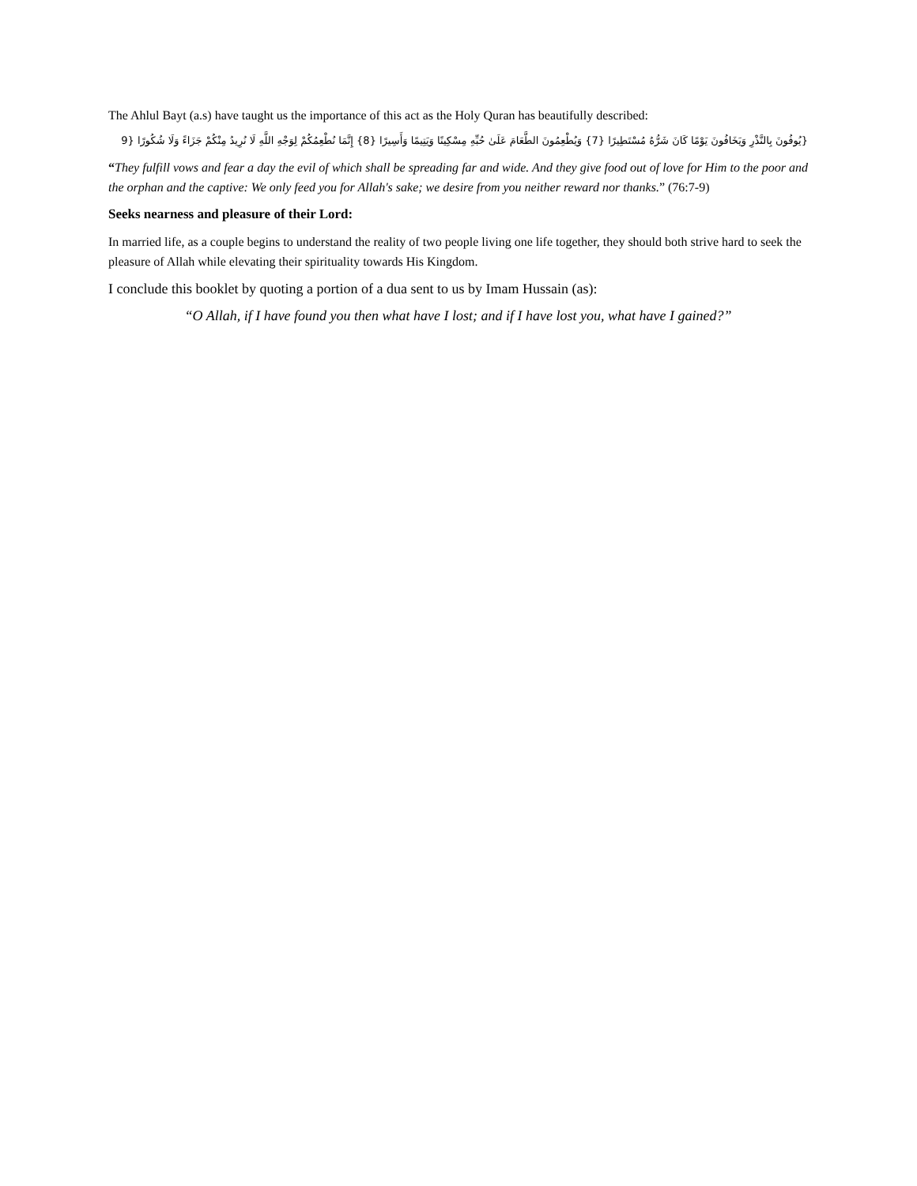The Ahlul Bayt (a.s) have taught us the importance of this act as the Holy Quran has beautifully described:
{يُوفُونَ بِالنَّذْرِ وَيَخَافُونَ يَوْمًا كَانَ شَرُّهُ مُسْتَطِيرًا {7} وَيُطْعِمُونَ الطَّعَامَ عَلَىٰ حُبِّهِ مِسْكِينًا وَيَتِيمًا وَأَسِيرًا {8} إِنَّمَا نُطْعِمُكُمْ لِوَجْهِ اللَّهِ لَا نُرِيدُ مِنْكُمْ جَزَاءً وَلَا شُكُورًا {9
“They fulfill vows and fear a day the evil of which shall be spreading far and wide. And they give food out of love for Him to the poor and the orphan and the captive: We only feed you for Allah's sake; we desire from you neither reward nor thanks.” (76:7-9)
Seeks nearness and pleasure of their Lord:
In married life, as a couple begins to understand the reality of two people living one life together, they should both strive hard to seek the pleasure of Allah while elevating their spirituality towards His Kingdom.
I conclude this booklet by quoting a portion of a dua sent to us by Imam Hussain (as):
“O Allah, if I have found you then what have I lost; and if I have lost you, what have I gained?”